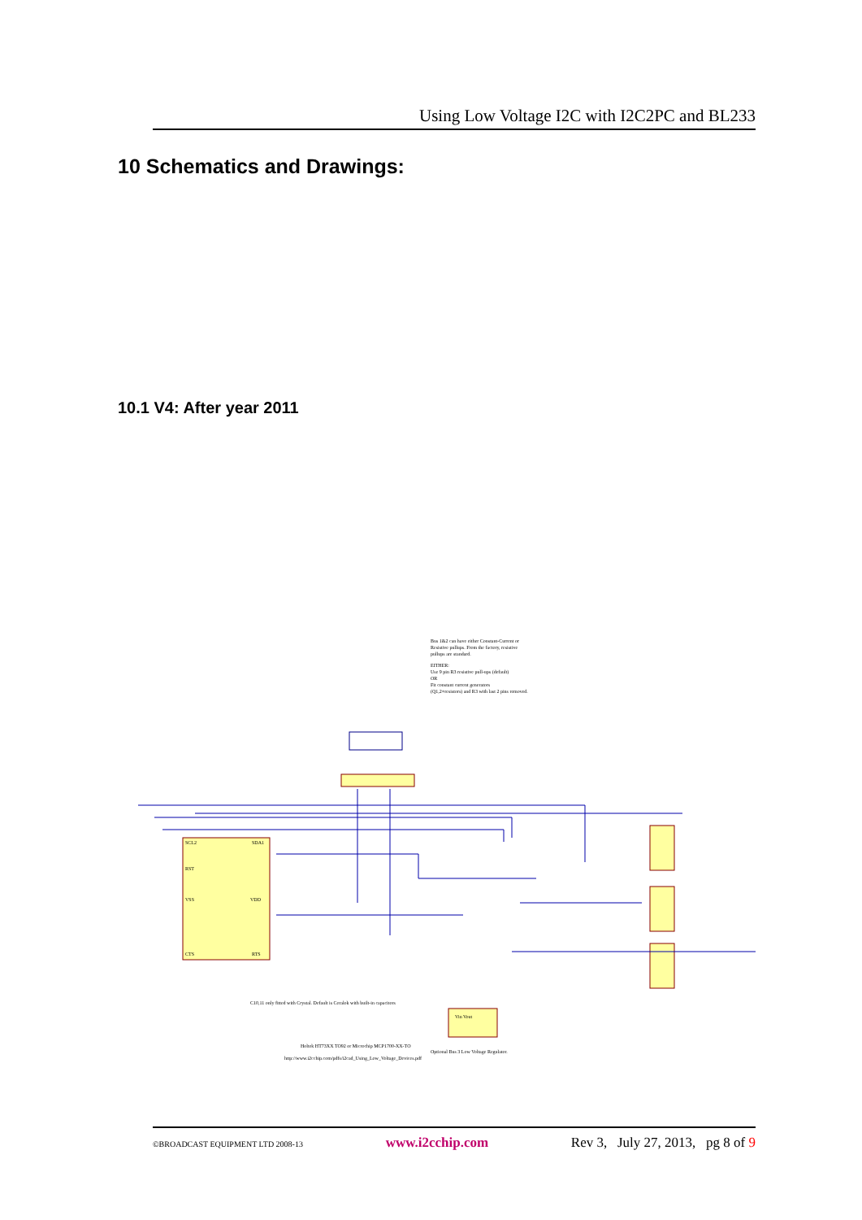Using Low Voltage I2C with I2C2PC and BL233
10 Schematics and Drawings:
10.1 V4: After year 2011
Bus 1&2 can have either Constant-Current or
Resistive pullups. From the factory, resistive
pullups are standard.
EITHER:
Use 9 pin R3 resistive pull-ups (default)
OR
Fit constant current generators
(Q1,2+resistors) and R3 with last 2 pins removed.
SCL2
RST
VSS
CTS
SDA1
VDD
RTS
Vin Vout
Optional Bus 3 Low Voltage Regulator.
Holtek HT73XX TO92 or Microchip MCP1700-XX-TO
http://www.i2cchip.com/pdfs/i2cad_Using_Low_Voltage_Devices.pdf
C10,11 only fitted with Crystal. Default is Ceralok with built-in capacitors
©BROADCAST EQUIPMENT LTD 2008-13 www.i2cchip.com Rev 3, July 27, 2013, pg 8 of 9